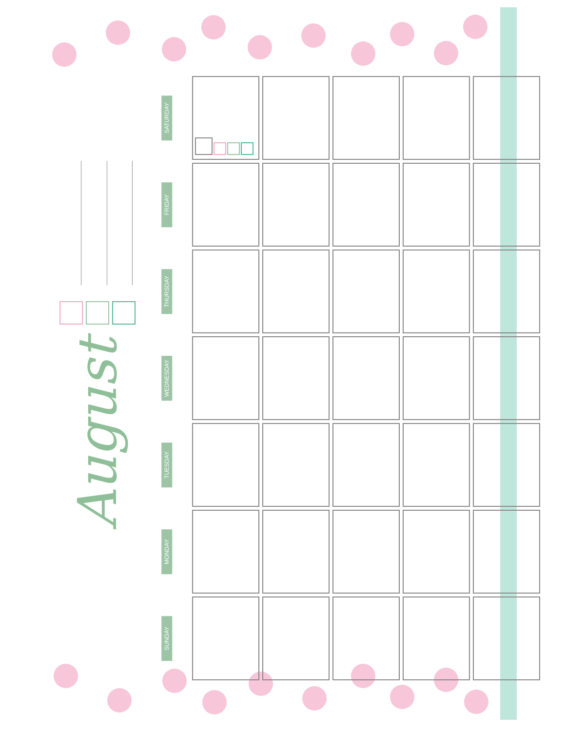August
| SATURDAY | | | | | |
| FRIDAY | | | | | |
| THURSDAY | | | | | |
| WEDNESDAY | | | | | |
| TUESDAY | | | | | |
| MONDAY | | | | | |
| SUNDAY | | | | | |